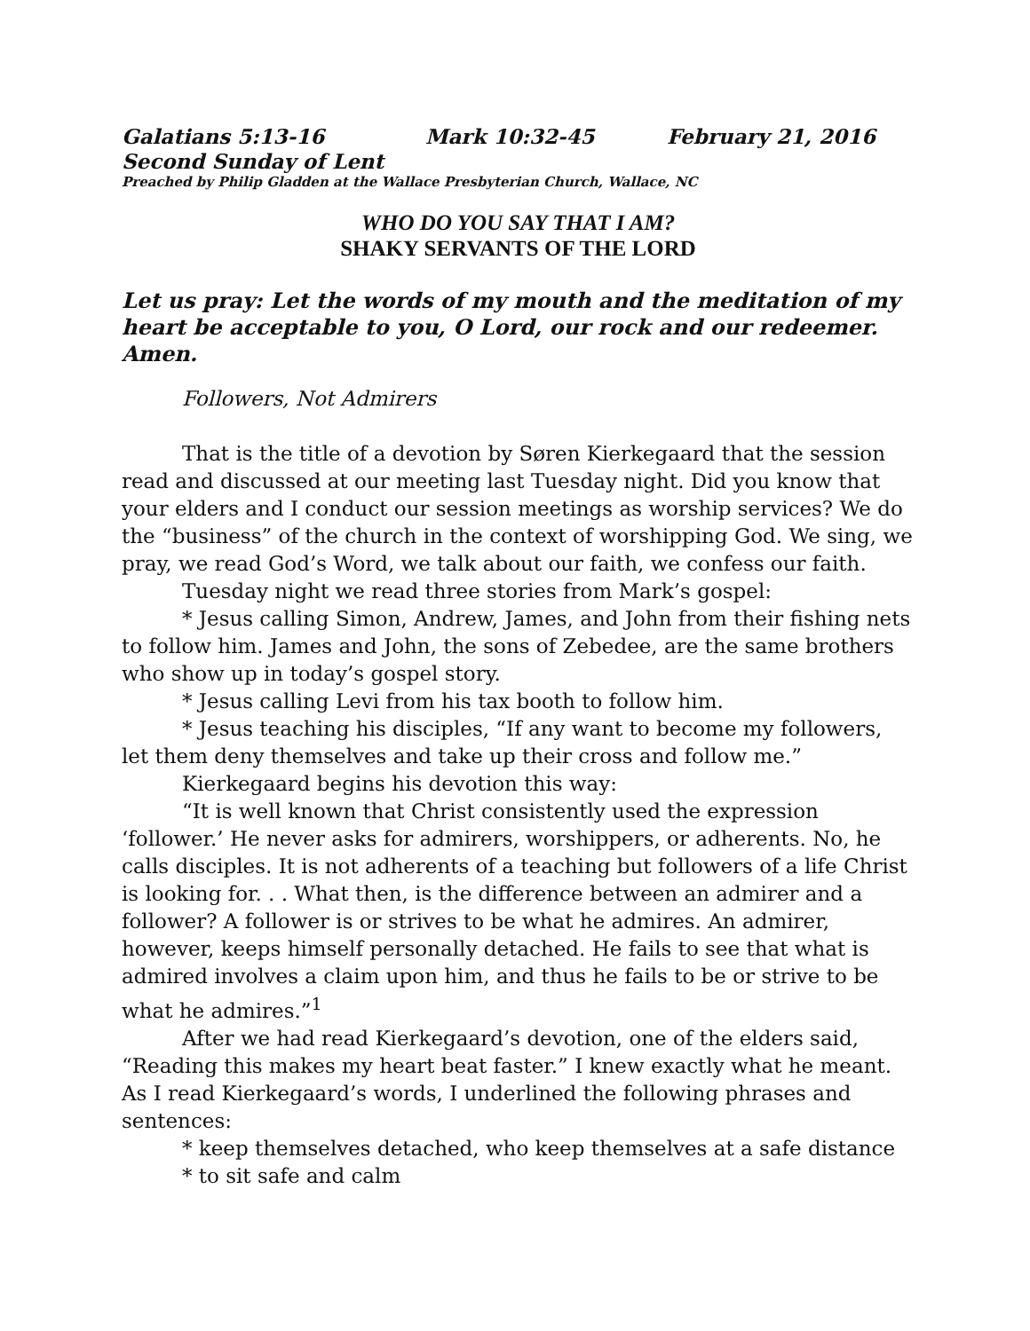Galatians 5:13-16 Mark 10:32-45 February 21, 2016
Second Sunday of Lent
Preached by Philip Gladden at the Wallace Presbyterian Church, Wallace, NC
WHO DO YOU SAY THAT I AM?
SHAKY SERVANTS OF THE LORD
Let us pray: Let the words of my mouth and the meditation of my heart be acceptable to you, O Lord, our rock and our redeemer. Amen.
Followers, Not Admirers
That is the title of a devotion by Søren Kierkegaard that the session read and discussed at our meeting last Tuesday night. Did you know that your elders and I conduct our session meetings as worship services? We do the “business” of the church in the context of worshipping God. We sing, we pray, we read God’s Word, we talk about our faith, we confess our faith.
Tuesday night we read three stories from Mark’s gospel:
* Jesus calling Simon, Andrew, James, and John from their fishing nets to follow him. James and John, the sons of Zebedee, are the same brothers who show up in today’s gospel story.
* Jesus calling Levi from his tax booth to follow him.
* Jesus teaching his disciples, “If any want to become my followers, let them deny themselves and take up their cross and follow me.”
Kierkegaard begins his devotion this way:
“It is well known that Christ consistently used the expression ‘follower.’ He never asks for admirers, worshippers, or adherents. No, he calls disciples. It is not adherents of a teaching but followers of a life Christ is looking for. . . What then, is the difference between an admirer and a follower? A follower is or strives to be what he admires. An admirer, however, keeps himself personally detached. He fails to see that what is admired involves a claim upon him, and thus he fails to be or strive to be what he admires.”<sup>1</sup>
After we had read Kierkegaard’s devotion, one of the elders said, “Reading this makes my heart beat faster.” I knew exactly what he meant. As I read Kierkegaard’s words, I underlined the following phrases and sentences:
* keep themselves detached, who keep themselves at a safe distance
* to sit safe and calm